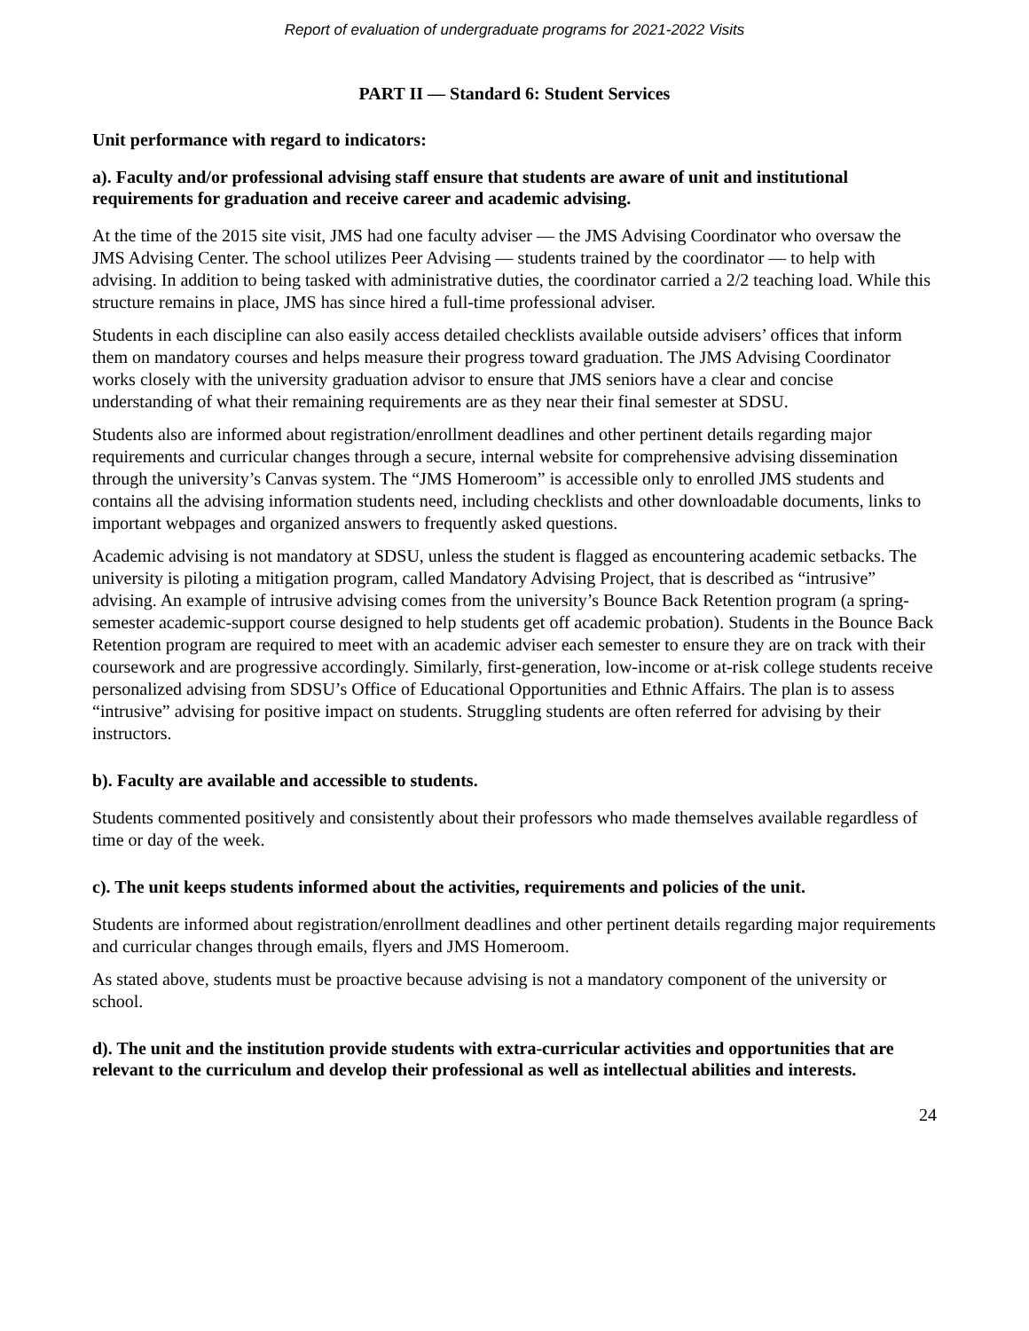Report of evaluation of undergraduate programs for 2021-2022 Visits
PART II — Standard 6: Student Services
Unit performance with regard to indicators:
a). Faculty and/or professional advising staff ensure that students are aware of unit and institutional requirements for graduation and receive career and academic advising.
At the time of the 2015 site visit, JMS had one faculty adviser — the JMS Advising Coordinator who oversaw the JMS Advising Center. The school utilizes Peer Advising — students trained by the coordinator — to help with advising. In addition to being tasked with administrative duties, the coordinator carried a 2/2 teaching load. While this structure remains in place, JMS has since hired a full-time professional adviser.
Students in each discipline can also easily access detailed checklists available outside advisers’ offices that inform them on mandatory courses and helps measure their progress toward graduation. The JMS Advising Coordinator works closely with the university graduation advisor to ensure that JMS seniors have a clear and concise understanding of what their remaining requirements are as they near their final semester at SDSU.
Students also are informed about registration/enrollment deadlines and other pertinent details regarding major requirements and curricular changes through a secure, internal website for comprehensive advising dissemination through the university’s Canvas system. The “JMS Homeroom” is accessible only to enrolled JMS students and contains all the advising information students need, including checklists and other downloadable documents, links to important webpages and organized answers to frequently asked questions.
Academic advising is not mandatory at SDSU, unless the student is flagged as encountering academic setbacks. The university is piloting a mitigation program, called Mandatory Advising Project, that is described as “intrusive” advising. An example of intrusive advising comes from the university’s Bounce Back Retention program (a spring-semester academic-support course designed to help students get off academic probation). Students in the Bounce Back Retention program are required to meet with an academic adviser each semester to ensure they are on track with their coursework and are progressive accordingly. Similarly, first-generation, low-income or at-risk college students receive personalized advising from SDSU’s Office of Educational Opportunities and Ethnic Affairs. The plan is to assess “intrusive” advising for positive impact on students. Struggling students are often referred for advising by their instructors.
b). Faculty are available and accessible to students.
Students commented positively and consistently about their professors who made themselves available regardless of time or day of the week.
c). The unit keeps students informed about the activities, requirements and policies of the unit.
Students are informed about registration/enrollment deadlines and other pertinent details regarding major requirements and curricular changes through emails, flyers and JMS Homeroom.
As stated above, students must be proactive because advising is not a mandatory component of the university or school.
d). The unit and the institution provide students with extra-curricular activities and opportunities that are relevant to the curriculum and develop their professional as well as intellectual abilities and interests.
24